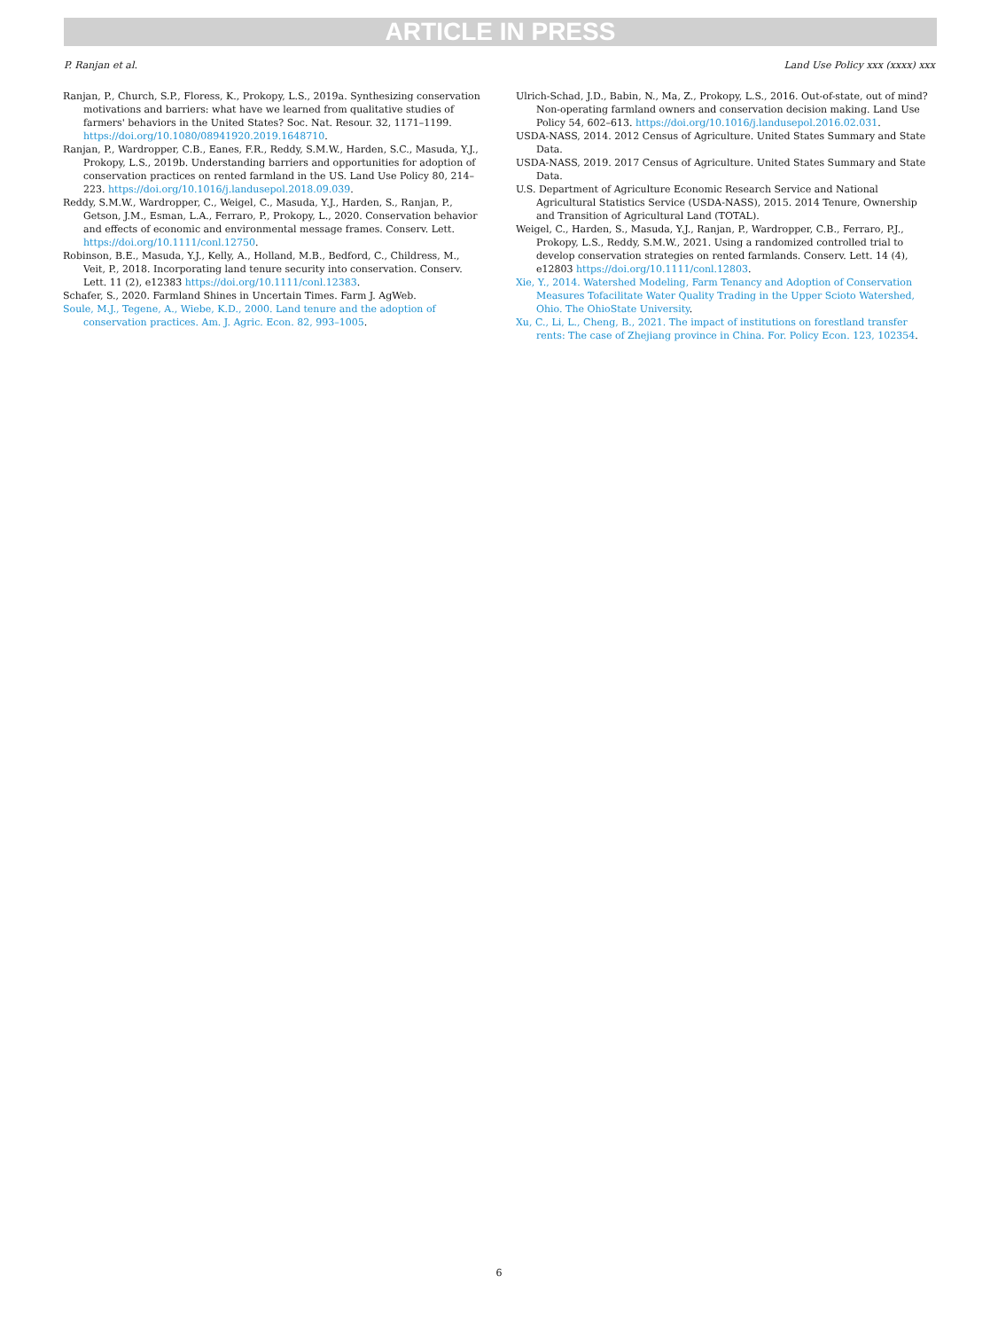ARTICLE IN PRESS
P. Ranjan et al. Land Use Policy xxx (xxxx) xxx
Ranjan, P., Church, S.P., Floress, K., Prokopy, L.S., 2019a. Synthesizing conservation motivations and barriers: what have we learned from qualitative studies of farmers' behaviors in the United States? Soc. Nat. Resour. 32, 1171–1199. https://doi.org/10.1080/08941920.2019.1648710.
Ranjan, P., Wardropper, C.B., Eanes, F.R., Reddy, S.M.W., Harden, S.C., Masuda, Y.J., Prokopy, L.S., 2019b. Understanding barriers and opportunities for adoption of conservation practices on rented farmland in the US. Land Use Policy 80, 214–223. https://doi.org/10.1016/j.landusepol.2018.09.039.
Reddy, S.M.W., Wardropper, C., Weigel, C., Masuda, Y.J., Harden, S., Ranjan, P., Getson, J.M., Esman, L.A., Ferraro, P., Prokopy, L., 2020. Conservation behavior and effects of economic and environmental message frames. Conserv. Lett. https://doi.org/10.1111/conl.12750.
Robinson, B.E., Masuda, Y.J., Kelly, A., Holland, M.B., Bedford, C., Childress, M., Veit, P., 2018. Incorporating land tenure security into conservation. Conserv. Lett. 11 (2), e12383 https://doi.org/10.1111/conl.12383.
Schafer, S., 2020. Farmland Shines in Uncertain Times. Farm J. AgWeb.
Soule, M.J., Tegene, A., Wiebe, K.D., 2000. Land tenure and the adoption of conservation practices. Am. J. Agric. Econ. 82, 993–1005.
Ulrich-Schad, J.D., Babin, N., Ma, Z., Prokopy, L.S., 2016. Out-of-state, out of mind? Non-operating farmland owners and conservation decision making. Land Use Policy 54, 602–613. https://doi.org/10.1016/j.landusepol.2016.02.031.
USDA-NASS, 2014. 2012 Census of Agriculture. United States Summary and State Data.
USDA-NASS, 2019. 2017 Census of Agriculture. United States Summary and State Data.
U.S. Department of Agriculture Economic Research Service and National Agricultural Statistics Service (USDA-NASS), 2015. 2014 Tenure, Ownership and Transition of Agricultural Land (TOTAL).
Weigel, C., Harden, S., Masuda, Y.J., Ranjan, P., Wardropper, C.B., Ferraro, P.J., Prokopy, L.S., Reddy, S.M.W., 2021. Using a randomized controlled trial to develop conservation strategies on rented farmlands. Conserv. Lett. 14 (4), e12803 https://doi.org/10.1111/conl.12803.
Xie, Y., 2014. Watershed Modeling, Farm Tenancy and Adoption of Conservation Measures Tofacilitate Water Quality Trading in the Upper Scioto Watershed, Ohio. The OhioState University.
Xu, C., Li, L., Cheng, B., 2021. The impact of institutions on forestland transfer rents: The case of Zhejiang province in China. For. Policy Econ. 123, 102354.
6